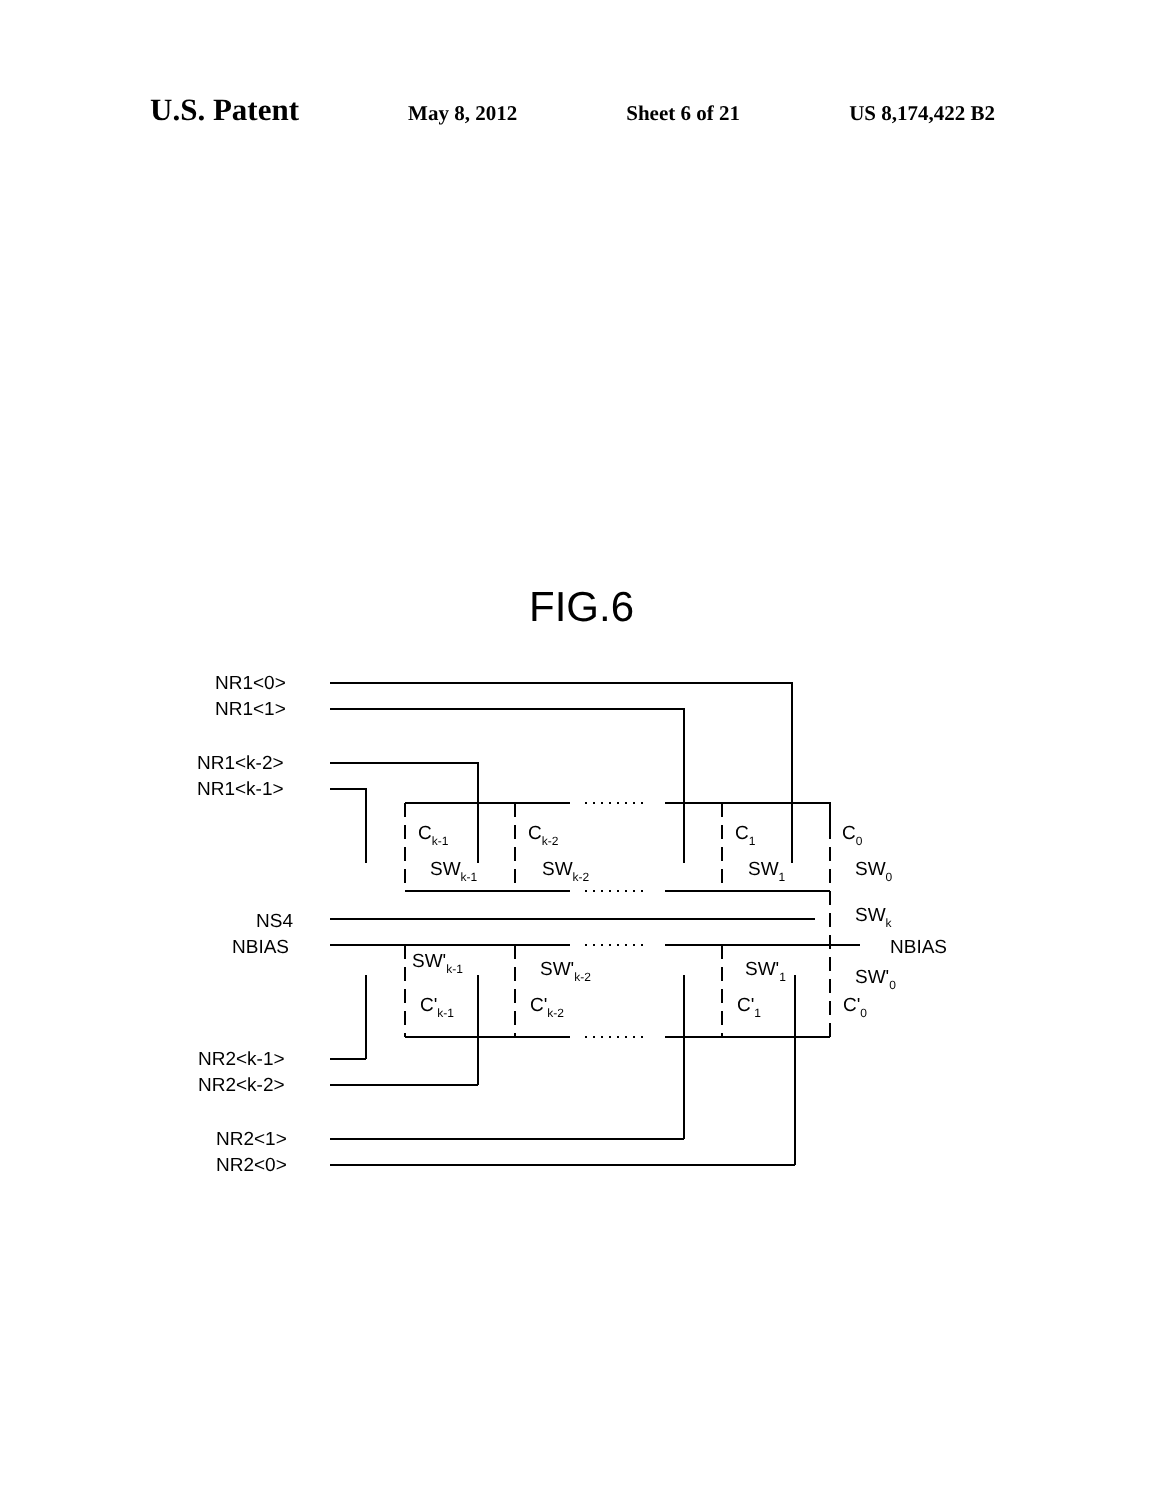U.S. Patent
May 8, 2012 Sheet 6 of 21 US 8,174,422 B2
FIG.6
NR1<0>
NR1<1>
NR1<k-2>
NR1<k-1>
NS4
NBIAS
NBIAS
NR2<k-1>
NR2<k-2>
NR2<1>
NR2<0>
Ck-1
Ck-2
C1
C0
SWk-1
SWk-2
SW1
SW0
SWk
SW'k-1
SW'k-2
SW'1
SW'0
C'k-1
C'k-2
C'1
C'0